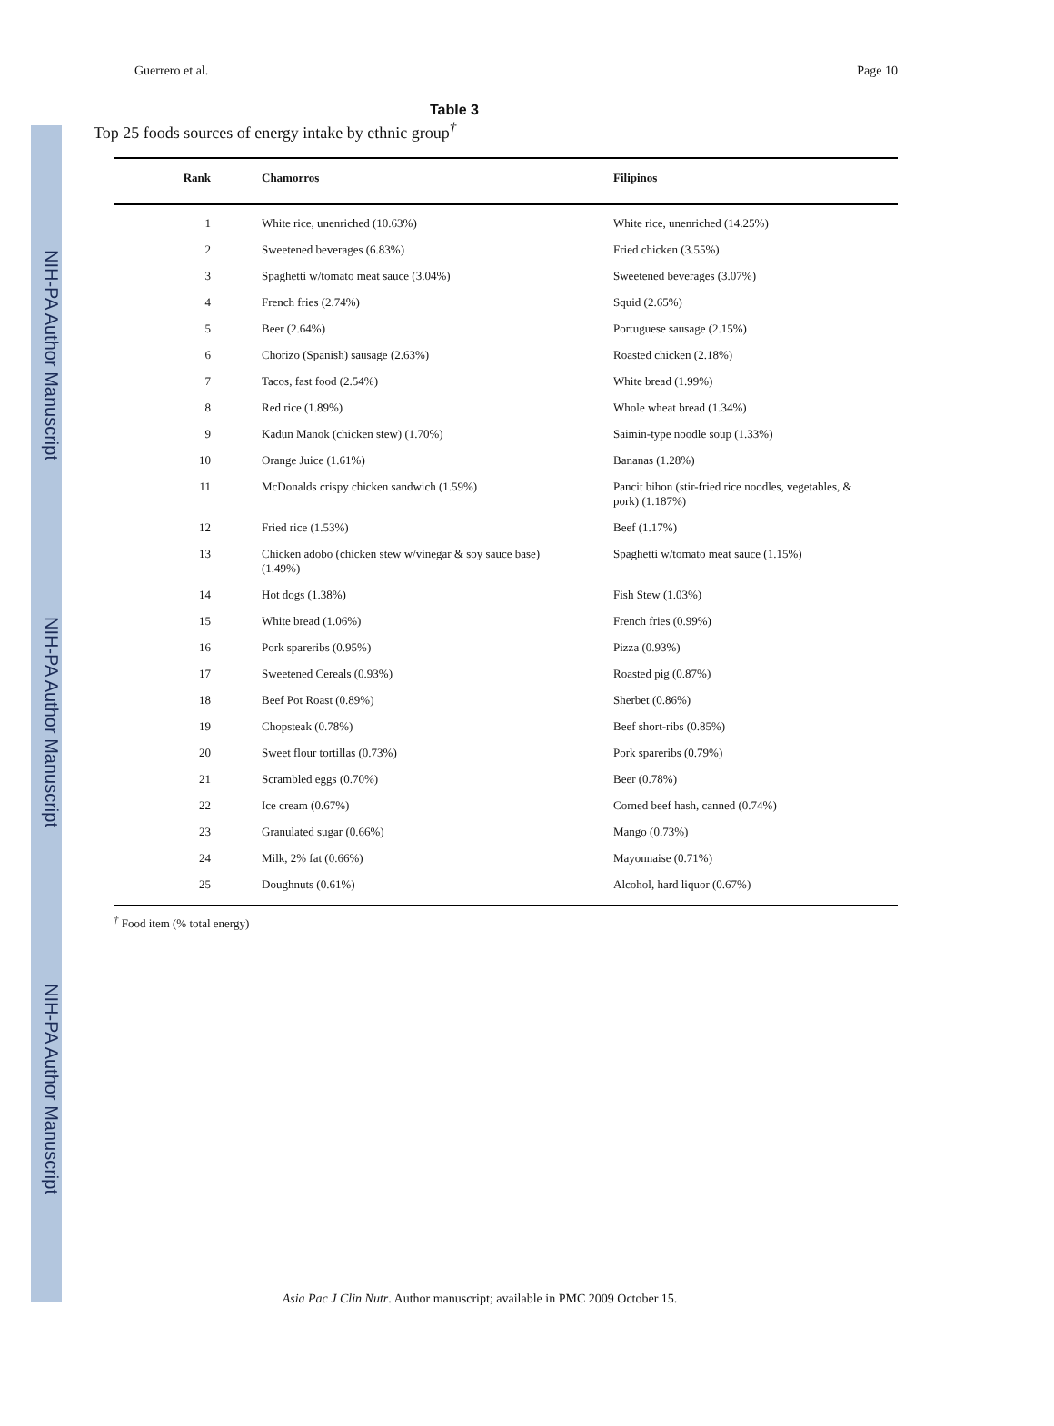NIH-PA Author Manuscript
NIH-PA Author Manuscript
NIH-PA Author Manuscript
Guerrero et al. Page 10
Table 3
Top 25 foods sources of energy intake by ethnic group<sup>†</sup>
| Rank | Chamorros | Filipinos |
| --- | --- | --- |
| 1 | White rice, unenriched (10.63%) | White rice, unenriched (14.25%) |
| 2 | Sweetened beverages (6.83%) | Fried chicken (3.55%) |
| 3 | Spaghetti w/tomato meat sauce (3.04%) | Sweetened beverages (3.07%) |
| 4 | French fries (2.74%) | Squid (2.65%) |
| 5 | Beer (2.64%) | Portuguese sausage (2.15%) |
| 6 | Chorizo (Spanish) sausage (2.63%) | Roasted chicken (2.18%) |
| 7 | Tacos, fast food (2.54%) | White bread (1.99%) |
| 8 | Red rice (1.89%) | Whole wheat bread (1.34%) |
| 9 | Kadun Manok (chicken stew) (1.70%) | Saimin-type noodle soup (1.33%) |
| 10 | Orange Juice (1.61%) | Bananas (1.28%) |
| 11 | McDonalds crispy chicken sandwich (1.59%) | Pancit bihon (stir-fried rice noodles, vegetables, & pork) (1.187%) |
| 12 | Fried rice (1.53%) | Beef (1.17%) |
| 13 | Chicken adobo (chicken stew w/vinegar & soy sauce base) (1.49%) | Spaghetti w/tomato meat sauce (1.15%) |
| 14 | Hot dogs (1.38%) | Fish Stew (1.03%) |
| 15 | White bread (1.06%) | French fries (0.99%) |
| 16 | Pork spareribs (0.95%) | Pizza (0.93%) |
| 17 | Sweetened Cereals (0.93%) | Roasted pig (0.87%) |
| 18 | Beef Pot Roast (0.89%) | Sherbet (0.86%) |
| 19 | Chopsteak (0.78%) | Beef short-ribs (0.85%) |
| 20 | Sweet flour tortillas (0.73%) | Pork spareribs (0.79%) |
| 21 | Scrambled eggs (0.70%) | Beer (0.78%) |
| 22 | Ice cream (0.67%) | Corned beef hash, canned (0.74%) |
| 23 | Granulated sugar (0.66%) | Mango (0.73%) |
| 24 | Milk, 2% fat (0.66%) | Mayonnaise (0.71%) |
| 25 | Doughnuts (0.61%) | Alcohol, hard liquor (0.67%) |
<sup>†</sup> Food item (% total energy)
Asia Pac J Clin Nutr. Author manuscript; available in PMC 2009 October 15.